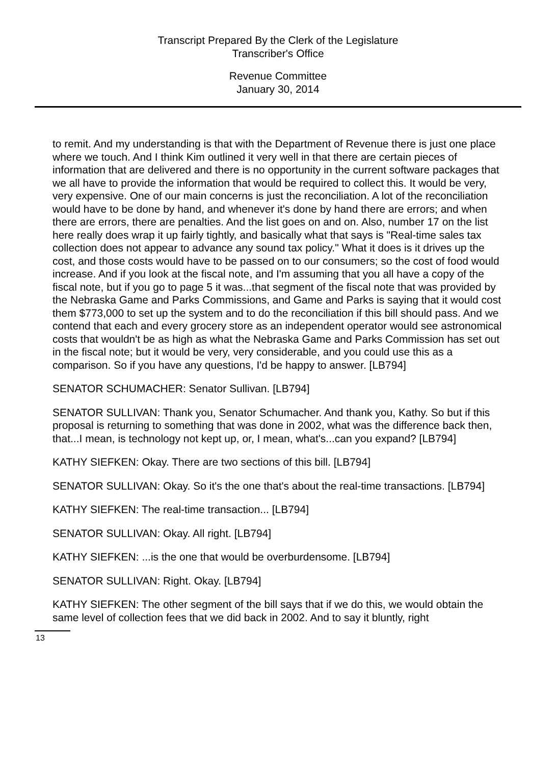Transcript Prepared By the Clerk of the Legislature
Transcriber's Office
Revenue Committee
January 30, 2014
to remit. And my understanding is that with the Department of Revenue there is just one place where we touch. And I think Kim outlined it very well in that there are certain pieces of information that are delivered and there is no opportunity in the current software packages that we all have to provide the information that would be required to collect this. It would be very, very expensive. One of our main concerns is just the reconciliation. A lot of the reconciliation would have to be done by hand, and whenever it's done by hand there are errors; and when there are errors, there are penalties. And the list goes on and on. Also, number 17 on the list here really does wrap it up fairly tightly, and basically what that says is "Real-time sales tax collection does not appear to advance any sound tax policy." What it does is it drives up the cost, and those costs would have to be passed on to our consumers; so the cost of food would increase. And if you look at the fiscal note, and I'm assuming that you all have a copy of the fiscal note, but if you go to page 5 it was...that segment of the fiscal note that was provided by the Nebraska Game and Parks Commissions, and Game and Parks is saying that it would cost them $773,000 to set up the system and to do the reconciliation if this bill should pass. And we contend that each and every grocery store as an independent operator would see astronomical costs that wouldn't be as high as what the Nebraska Game and Parks Commission has set out in the fiscal note; but it would be very, very considerable, and you could use this as a comparison. So if you have any questions, I'd be happy to answer. [LB794]
SENATOR SCHUMACHER: Senator Sullivan. [LB794]
SENATOR SULLIVAN: Thank you, Senator Schumacher. And thank you, Kathy. So but if this proposal is returning to something that was done in 2002, what was the difference back then, that...I mean, is technology not kept up, or, I mean, what's...can you expand? [LB794]
KATHY SIEFKEN: Okay. There are two sections of this bill. [LB794]
SENATOR SULLIVAN: Okay. So it's the one that's about the real-time transactions. [LB794]
KATHY SIEFKEN: The real-time transaction... [LB794]
SENATOR SULLIVAN: Okay. All right. [LB794]
KATHY SIEFKEN: ...is the one that would be overburdensome. [LB794]
SENATOR SULLIVAN: Right. Okay. [LB794]
KATHY SIEFKEN: The other segment of the bill says that if we do this, we would obtain the same level of collection fees that we did back in 2002. And to say it bluntly, right
13